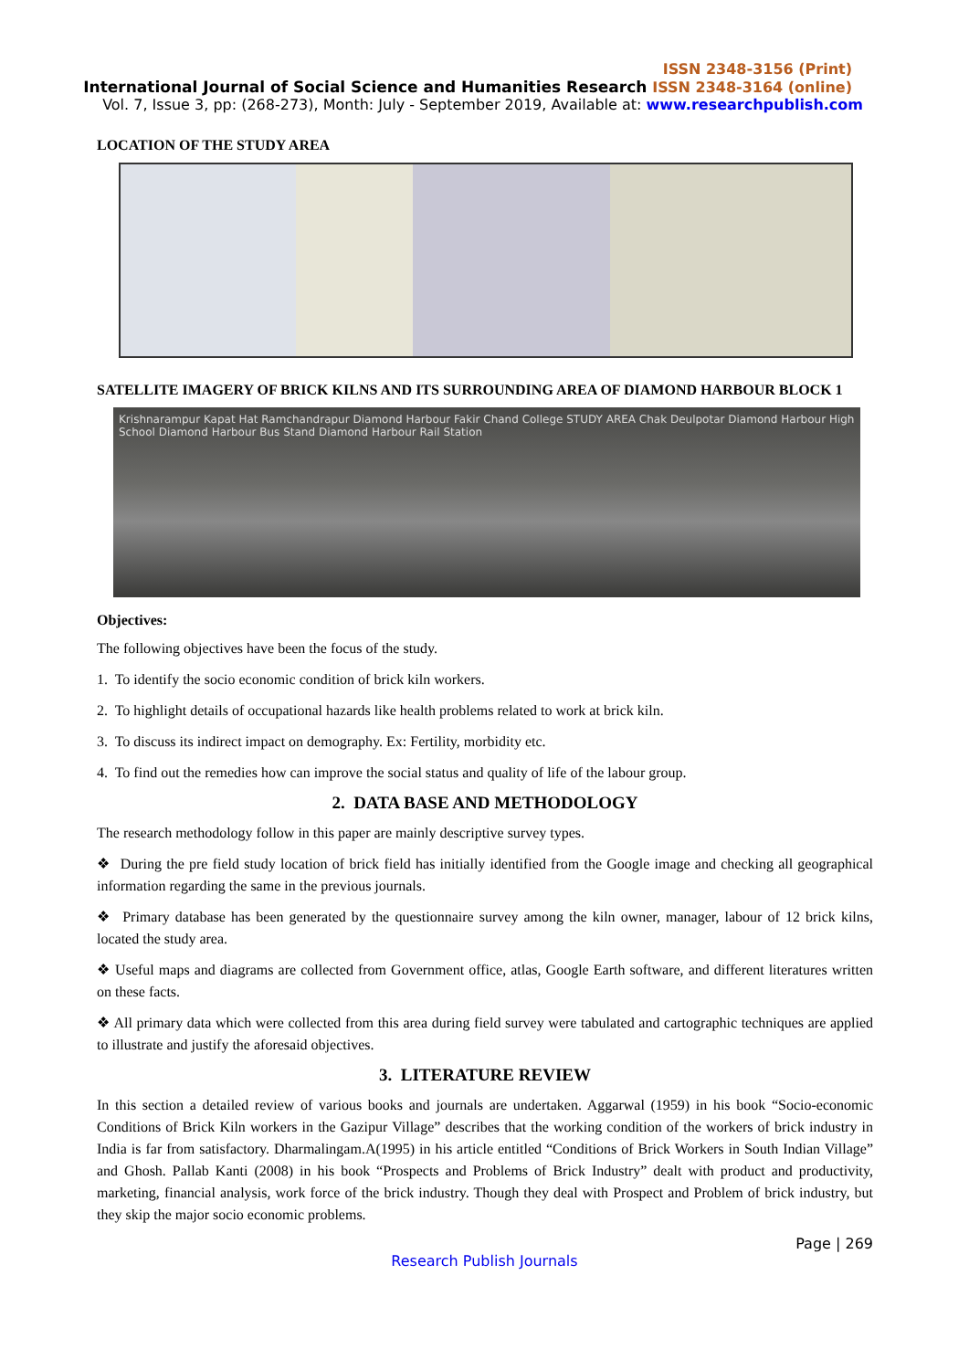ISSN 2348-3156 (Print)
International Journal of Social Science and Humanities Research ISSN 2348-3164 (online)
Vol. 7, Issue 3, pp: (268-273), Month: July - September 2019, Available at: www.researchpublish.com
LOCATION OF THE STUDY AREA
SATELLITE IMAGERY OF BRICK KILNS AND ITS SURROUNDING AREA OF DIAMOND HARBOUR BLOCK 1
Krishnarampur Kapat Hat Ramchandrapur Diamond Harbour Fakir Chand College STUDY AREA Chak Deulpotar Diamond Harbour High School Diamond Harbour Bus Stand Diamond Harbour Rail Station
Objectives:
The following objectives have been the focus of the study.
1. To identify the socio economic condition of brick kiln workers.
2. To highlight details of occupational hazards like health problems related to work at brick kiln.
3. To discuss its indirect impact on demography. Ex: Fertility, morbidity etc.
4. To find out the remedies how can improve the social status and quality of life of the labour group.
2. DATA BASE AND METHODOLOGY
The research methodology follow in this paper are mainly descriptive survey types.
❖ During the pre field study location of brick field has initially identified from the Google image and checking all geographical information regarding the same in the previous journals.
❖ Primary database has been generated by the questionnaire survey among the kiln owner, manager, labour of 12 brick kilns, located the study area.
❖ Useful maps and diagrams are collected from Government office, atlas, Google Earth software, and different literatures written on these facts.
❖ All primary data which were collected from this area during field survey were tabulated and cartographic techniques are applied to illustrate and justify the aforesaid objectives.
3. LITERATURE REVIEW
In this section a detailed review of various books and journals are undertaken. Aggarwal (1959) in his book “Socio-economic Conditions of Brick Kiln workers in the Gazipur Village” describes that the working condition of the workers of brick industry in India is far from satisfactory. Dharmalingam.A(1995) in his article entitled “Conditions of Brick Workers in South Indian Village” and Ghosh. Pallab Kanti (2008) in his book “Prospects and Problems of Brick Industry” dealt with product and productivity, marketing, financial analysis, work force of the brick industry. Though they deal with Prospect and Problem of brick industry, but they skip the major socio economic problems.
Page | 269
Research Publish Journals